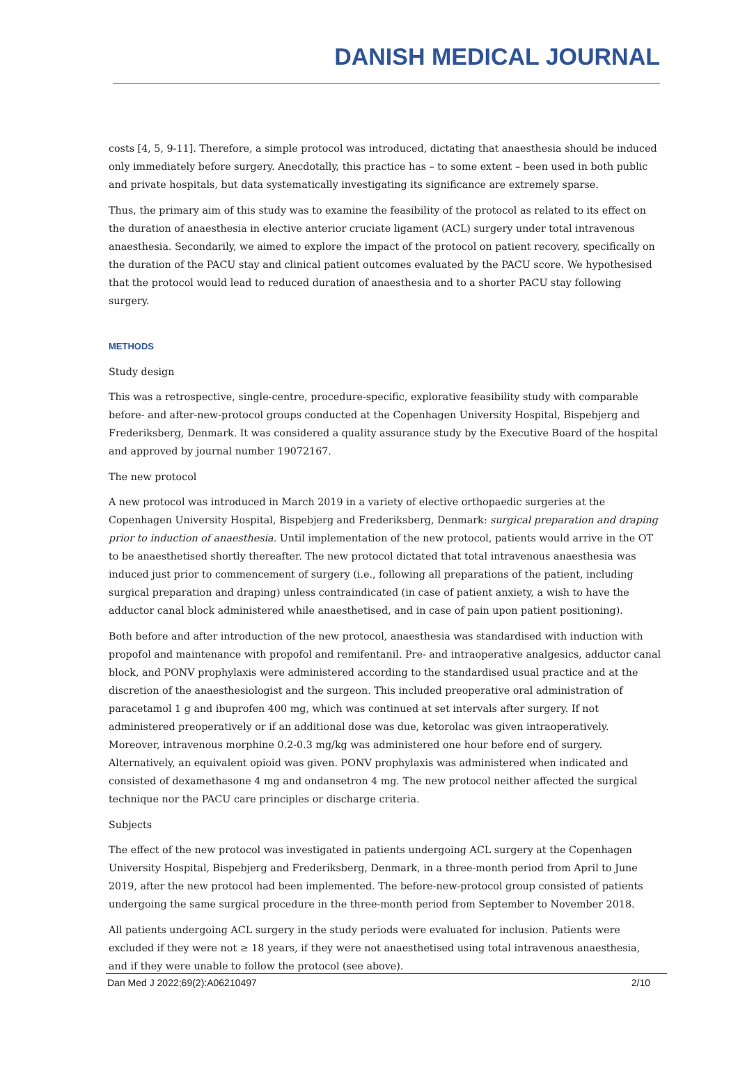DANISH MEDICAL JOURNAL
costs [4, 5, 9-11]. Therefore, a simple protocol was introduced, dictating that anaesthesia should be induced only immediately before surgery. Anecdotally, this practice has – to some extent – been used in both public and private hospitals, but data systematically investigating its significance are extremely sparse.
Thus, the primary aim of this study was to examine the feasibility of the protocol as related to its effect on the duration of anaesthesia in elective anterior cruciate ligament (ACL) surgery under total intravenous anaesthesia. Secondarily, we aimed to explore the impact of the protocol on patient recovery, specifically on the duration of the PACU stay and clinical patient outcomes evaluated by the PACU score. We hypothesised that the protocol would lead to reduced duration of anaesthesia and to a shorter PACU stay following surgery.
METHODS
Study design
This was a retrospective, single-centre, procedure-specific, explorative feasibility study with comparable before- and after-new-protocol groups conducted at the Copenhagen University Hospital, Bispebjerg and Frederiksberg, Denmark. It was considered a quality assurance study by the Executive Board of the hospital and approved by journal number 19072167.
The new protocol
A new protocol was introduced in March 2019 in a variety of elective orthopaedic surgeries at the Copenhagen University Hospital, Bispebjerg and Frederiksberg, Denmark: surgical preparation and draping prior to induction of anaesthesia. Until implementation of the new protocol, patients would arrive in the OT to be anaesthetised shortly thereafter. The new protocol dictated that total intravenous anaesthesia was induced just prior to commencement of surgery (i.e., following all preparations of the patient, including surgical preparation and draping) unless contraindicated (in case of patient anxiety, a wish to have the adductor canal block administered while anaesthetised, and in case of pain upon patient positioning).
Both before and after introduction of the new protocol, anaesthesia was standardised with induction with propofol and maintenance with propofol and remifentanil. Pre- and intraoperative analgesics, adductor canal block, and PONV prophylaxis were administered according to the standardised usual practice and at the discretion of the anaesthesiologist and the surgeon. This included preoperative oral administration of paracetamol 1 g and ibuprofen 400 mg, which was continued at set intervals after surgery. If not administered preoperatively or if an additional dose was due, ketorolac was given intraoperatively. Moreover, intravenous morphine 0.2-0.3 mg/kg was administered one hour before end of surgery. Alternatively, an equivalent opioid was given. PONV prophylaxis was administered when indicated and consisted of dexamethasone 4 mg and ondansetron 4 mg. The new protocol neither affected the surgical technique nor the PACU care principles or discharge criteria.
Subjects
The effect of the new protocol was investigated in patients undergoing ACL surgery at the Copenhagen University Hospital, Bispebjerg and Frederiksberg, Denmark, in a three-month period from April to June 2019, after the new protocol had been implemented. The before-new-protocol group consisted of patients undergoing the same surgical procedure in the three-month period from September to November 2018.
All patients undergoing ACL surgery in the study periods were evaluated for inclusion. Patients were excluded if they were not ≥ 18 years, if they were not anaesthetised using total intravenous anaesthesia, and if they were unable to follow the protocol (see above).
Dan Med J 2022;69(2):A06210497 2/10